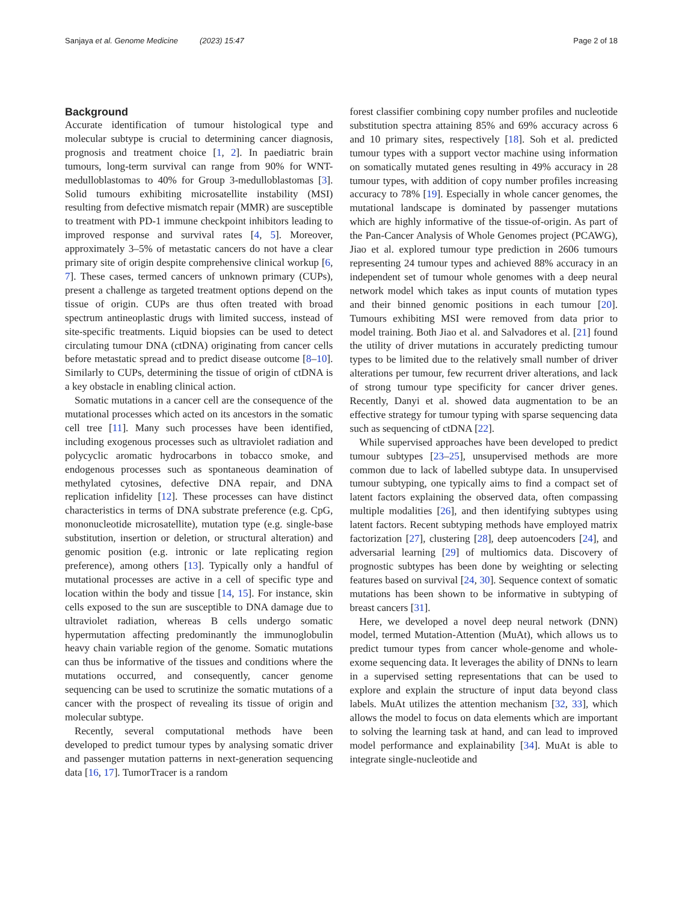Sanjaya et al. Genome Medicine (2023) 15:47 Page 2 of 18
Background
Accurate identification of tumour histological type and molecular subtype is crucial to determining cancer diagnosis, prognosis and treatment choice [1, 2]. In paediatric brain tumours, long-term survival can range from 90% for WNT-medulloblastomas to 40% for Group 3-medulloblastomas [3]. Solid tumours exhibiting microsatellite instability (MSI) resulting from defective mismatch repair (MMR) are susceptible to treatment with PD-1 immune checkpoint inhibitors leading to improved response and survival rates [4, 5]. Moreover, approximately 3–5% of metastatic cancers do not have a clear primary site of origin despite comprehensive clinical workup [6, 7]. These cases, termed cancers of unknown primary (CUPs), present a challenge as targeted treatment options depend on the tissue of origin. CUPs are thus often treated with broad spectrum antineoplastic drugs with limited success, instead of site-specific treatments. Liquid biopsies can be used to detect circulating tumour DNA (ctDNA) originating from cancer cells before metastatic spread and to predict disease outcome [8–10]. Similarly to CUPs, determining the tissue of origin of ctDNA is a key obstacle in enabling clinical action.
Somatic mutations in a cancer cell are the consequence of the mutational processes which acted on its ancestors in the somatic cell tree [11]. Many such processes have been identified, including exogenous processes such as ultraviolet radiation and polycyclic aromatic hydrocarbons in tobacco smoke, and endogenous processes such as spontaneous deamination of methylated cytosines, defective DNA repair, and DNA replication infidelity [12]. These processes can have distinct characteristics in terms of DNA substrate preference (e.g. CpG, mononucleotide microsatellite), mutation type (e.g. single-base substitution, insertion or deletion, or structural alteration) and genomic position (e.g. intronic or late replicating region preference), among others [13]. Typically only a handful of mutational processes are active in a cell of specific type and location within the body and tissue [14, 15]. For instance, skin cells exposed to the sun are susceptible to DNA damage due to ultraviolet radiation, whereas B cells undergo somatic hypermutation affecting predominantly the immunoglobulin heavy chain variable region of the genome. Somatic mutations can thus be informative of the tissues and conditions where the mutations occurred, and consequently, cancer genome sequencing can be used to scrutinize the somatic mutations of a cancer with the prospect of revealing its tissue of origin and molecular subtype.
Recently, several computational methods have been developed to predict tumour types by analysing somatic driver and passenger mutation patterns in next-generation sequencing data [16, 17]. TumorTracer is a random
forest classifier combining copy number profiles and nucleotide substitution spectra attaining 85% and 69% accuracy across 6 and 10 primary sites, respectively [18]. Soh et al. predicted tumour types with a support vector machine using information on somatically mutated genes resulting in 49% accuracy in 28 tumour types, with addition of copy number profiles increasing accuracy to 78% [19]. Especially in whole cancer genomes, the mutational landscape is dominated by passenger mutations which are highly informative of the tissue-of-origin. As part of the Pan-Cancer Analysis of Whole Genomes project (PCAWG), Jiao et al. explored tumour type prediction in 2606 tumours representing 24 tumour types and achieved 88% accuracy in an independent set of tumour whole genomes with a deep neural network model which takes as input counts of mutation types and their binned genomic positions in each tumour [20]. Tumours exhibiting MSI were removed from data prior to model training. Both Jiao et al. and Salvadores et al. [21] found the utility of driver mutations in accurately predicting tumour types to be limited due to the relatively small number of driver alterations per tumour, few recurrent driver alterations, and lack of strong tumour type specificity for cancer driver genes. Recently, Danyi et al. showed data augmentation to be an effective strategy for tumour typing with sparse sequencing data such as sequencing of ctDNA [22].
While supervised approaches have been developed to predict tumour subtypes [23–25], unsupervised methods are more common due to lack of labelled subtype data. In unsupervised tumour subtyping, one typically aims to find a compact set of latent factors explaining the observed data, often compassing multiple modalities [26], and then identifying subtypes using latent factors. Recent subtyping methods have employed matrix factorization [27], clustering [28], deep autoencoders [24], and adversarial learning [29] of multiomics data. Discovery of prognostic subtypes has been done by weighting or selecting features based on survival [24, 30]. Sequence context of somatic mutations has been shown to be informative in subtyping of breast cancers [31].
Here, we developed a novel deep neural network (DNN) model, termed Mutation-Attention (MuAt), which allows us to predict tumour types from cancer whole-genome and whole-exome sequencing data. It leverages the ability of DNNs to learn in a supervised setting representations that can be used to explore and explain the structure of input data beyond class labels. MuAt utilizes the attention mechanism [32, 33], which allows the model to focus on data elements which are important to solving the learning task at hand, and can lead to improved model performance and explainability [34]. MuAt is able to integrate single-nucleotide and